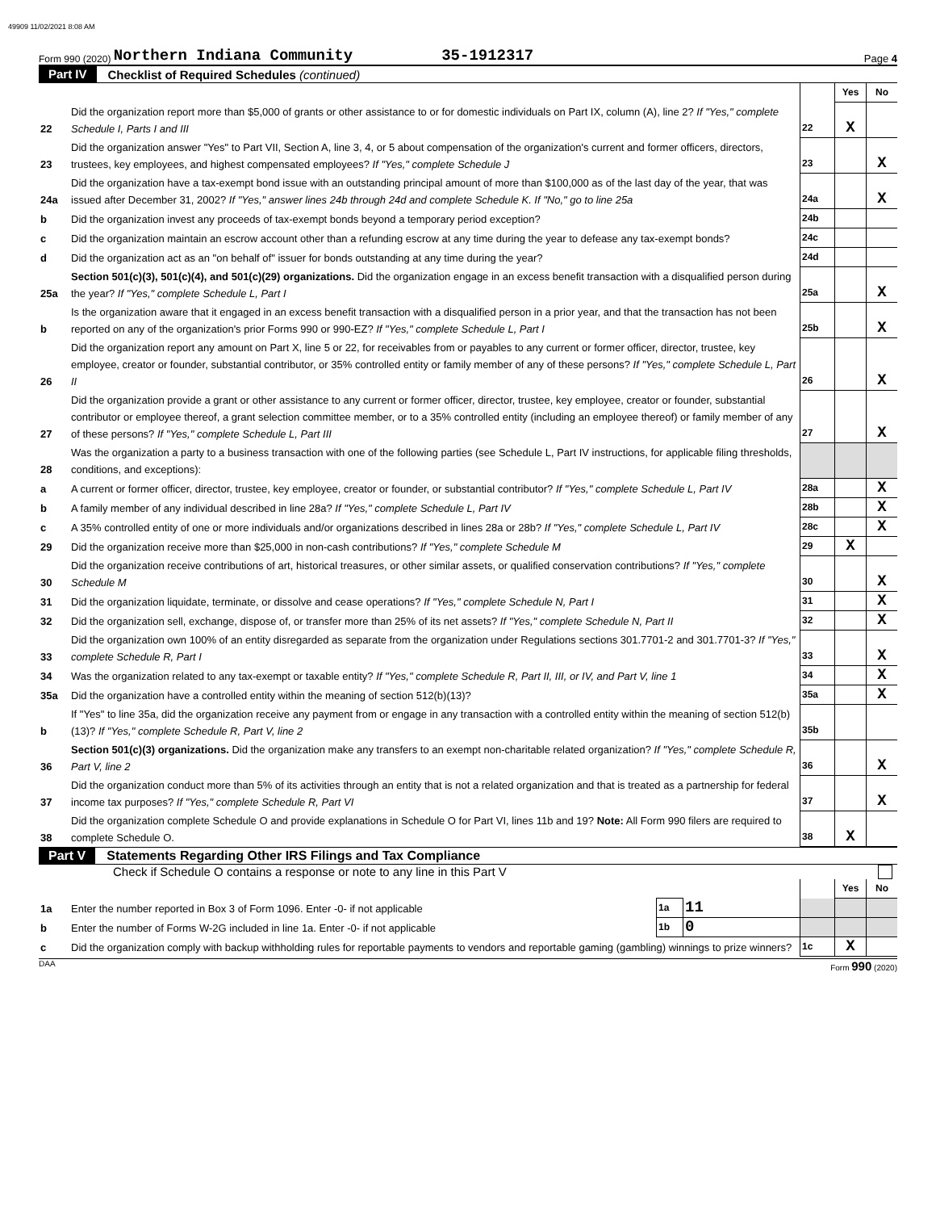49909 11/02/2021 8:08 AM
Form 990 (2020) Northern Indiana Community 35-1912317 Page 4
Part IV Checklist of Required Schedules (continued)
| | | | Yes | No |
| 22 | Did the organization report more than $5,000 of grants or other assistance to or for domestic individuals on Part IX, column (A), line 2? If "Yes," complete Schedule I, Parts I and III | 22 | X | |
| 23 | Did the organization answer "Yes" to Part VII, Section A, line 3, 4, or 5 about compensation of the organization's current and former officers, directors, trustees, key employees, and highest compensated employees? If "Yes," complete Schedule J | 23 | | X |
| 24a | Did the organization have a tax-exempt bond issue with an outstanding principal amount of more than $100,000 as of the last day of the year, that was issued after December 31, 2002? If "Yes," answer lines 24b through 24d and complete Schedule K. If "No," go to line 25a | 24a | | X |
| b | Did the organization invest any proceeds of tax-exempt bonds beyond a temporary period exception? | 24b | | |
| c | Did the organization maintain an escrow account other than a refunding escrow at any time during the year to defease any tax-exempt bonds? | 24c | | |
| d | Did the organization act as an "on behalf of" issuer for bonds outstanding at any time during the year? | 24d | | |
| 25a | Section 501(c)(3), 501(c)(4), and 501(c)(29) organizations. Did the organization engage in an excess benefit transaction with a disqualified person during the year? If "Yes," complete Schedule L, Part I | 25a | | X |
| b | Is the organization aware that it engaged in an excess benefit transaction with a disqualified person in a prior year, and that the transaction has not been reported on any of the organization's prior Forms 990 or 990-EZ? If "Yes," complete Schedule L, Part I | 25b | | X |
| 26 | Did the organization report any amount on Part X, line 5 or 22, for receivables from or payables to any current or former officer, director, trustee, key employee, creator or founder, substantial contributor, or 35% controlled entity or family member of any of these persons? If "Yes," complete Schedule L, Part II | 26 | | X |
| 27 | Did the organization provide a grant or other assistance to any current or former officer, director, trustee, key employee, creator or founder, substantial contributor or employee thereof, a grant selection committee member, or to a 35% controlled entity (including an employee thereof) or family member of any of these persons? If "Yes," complete Schedule L, Part III | 27 | | X |
| 28 | Was the organization a party to a business transaction with one of the following parties (see Schedule L, Part IV instructions, for applicable filing thresholds, conditions, and exceptions): | | | |
| a | A current or former officer, director, trustee, key employee, creator or founder, or substantial contributor? If "Yes," complete Schedule L, Part IV | 28a | | X |
| b | A family member of any individual described in line 28a? If "Yes," complete Schedule L, Part IV | 28b | | X |
| c | A 35% controlled entity of one or more individuals and/or organizations described in lines 28a or 28b? If "Yes," complete Schedule L, Part IV | 28c | | X |
| 29 | Did the organization receive more than $25,000 in non-cash contributions? If "Yes," complete Schedule M | 29 | X | |
| 30 | Did the organization receive contributions of art, historical treasures, or other similar assets, or qualified conservation contributions? If "Yes," complete Schedule M | 30 | | X |
| 31 | Did the organization liquidate, terminate, or dissolve and cease operations? If "Yes," complete Schedule N, Part I | 31 | | X |
| 32 | Did the organization sell, exchange, dispose of, or transfer more than 25% of its net assets? If "Yes," complete Schedule N, Part II | 32 | | X |
| 33 | Did the organization own 100% of an entity disregarded as separate from the organization under Regulations sections 301.7701-2 and 301.7701-3? If "Yes," complete Schedule R, Part I | 33 | | X |
| 34 | Was the organization related to any tax-exempt or taxable entity? If "Yes," complete Schedule R, Part II, III, or IV, and Part V, line 1 | 34 | | X |
| 35a | Did the organization have a controlled entity within the meaning of section 512(b)(13)? | 35a | | X |
| b | If "Yes" to line 35a, did the organization receive any payment from or engage in any transaction with a controlled entity within the meaning of section 512(b)(13)? If "Yes," complete Schedule R, Part V, line 2 | 35b | | |
| 36 | Section 501(c)(3) organizations. Did the organization make any transfers to an exempt non-charitable related organization? If "Yes," complete Schedule R, Part V, line 2 | 36 | | X |
| 37 | Did the organization conduct more than 5% of its activities through an entity that is not a related organization and that is treated as a partnership for federal income tax purposes? If "Yes," complete Schedule R, Part VI | 37 | | X |
| 38 | Did the organization complete Schedule O and provide explanations in Schedule O for Part VI, lines 11b and 19? Note: All Form 990 filers are required to complete Schedule O. | 38 | X | |
Part V Statements Regarding Other IRS Filings and Tax Compliance
Check if Schedule O contains a response or note to any line in this Part V
| | | | | | Yes | No |
| 1a | Enter the number reported in Box 3 of Form 1096. Enter -0- if not applicable | 1a | 11 | | | |
| b | Enter the number of Forms W-2G included in line 1a. Enter -0- if not applicable | 1b | 0 | | | |
| c | Did the organization comply with backup withholding rules for reportable payments to vendors and reportable gaming (gambling) winnings to prize winners? | | | 1c | X | |
DAA Form 990 (2020)